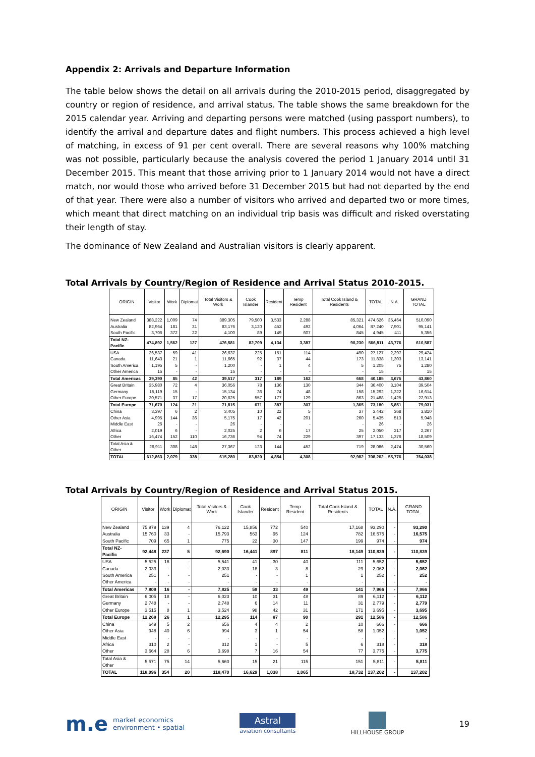Appendix 2: Arrivals and Departure Information
The table below shows the detail on all arrivals during the 2010-2015 period, disaggregated by country or region of residence, and arrival status. The table shows the same breakdown for the 2015 calendar year. Arriving and departing persons were matched (using passport numbers), to identify the arrival and departure dates and flight numbers. This process achieved a high level of matching, in excess of 91 per cent overall. There are several reasons why 100% matching was not possible, particularly because the analysis covered the period 1 January 2014 until 31 December 2015. This meant that those arriving prior to 1 January 2014 would not have a direct match, nor would those who arrived before 31 December 2015 but had not departed by the end of that year. There were also a number of visitors who arrived and departed two or more times, which meant that direct matching on an individual trip basis was difficult and risked overstating their length of stay.
The dominance of New Zealand and Australian visitors is clearly apparent.
Total Arrivals by Country/Region of Residence and Arrival Status 2010-2015.
| ORIGIN | Visitor | Work | Diplomat | Total Visitors & Work | Cook Islander | Resident | Temp Resident | Total Cook Island & Residents | TOTAL | N.A. | GRAND TOTAL |
| --- | --- | --- | --- | --- | --- | --- | --- | --- | --- | --- | --- |
| New Zealand | 388,222 | 1,009 | 74 | 389,305 | 79,500 | 3,533 | 2,288 | 85,321 | 474,626 | 35,464 | 510,090 |
| Australia | 82,964 | 181 | 31 | 83,176 | 3,120 | 452 | 492 | 4,064 | 87,240 | 7,901 | 95,141 |
| South Pacific | 3,706 | 372 | 22 | 4,100 | 89 | 149 | 607 | 845 | 4,945 | 411 | 5,356 |
| Total NZ-Pacific | 474,892 | 1,562 | 127 | 476,581 | 82,709 | 4,134 | 3,387 | 90,230 | 566,811 | 43,776 | 610,587 |
| USA | 26,537 | 59 | 41 | 26,637 | 225 | 151 | 114 | 490 | 27,127 | 2,297 | 29,424 |
| Canada | 11,643 | 21 | 1 | 11,665 | 92 | 37 | 44 | 173 | 11,838 | 1,303 | 13,141 |
| South America | 1,195 | 5 | - | 1,200 | - | 1 | 4 | 5 | 1,205 | 75 | 1,280 |
| Other America | 15 | - | - | 15 | - | - | - | - | 15 | - | 15 |
| Total Americas | 39,390 | 85 | 42 | 39,517 | 317 | 189 | 162 | 668 | 40,185 | 3,675 | 43,860 |
| Great Britain | 35,980 | 72 | 4 | 36,056 | 78 | 136 | 130 | 344 | 36,400 | 3,104 | 39,504 |
| Germany | 15,119 | 15 | - | 15,134 | 36 | 74 | 48 | 158 | 15,292 | 1,322 | 16,614 |
| Other Europe | 20,571 | 37 | 17 | 20,625 | 557 | 177 | 129 | 863 | 21,488 | 1,425 | 22,913 |
| Total Europe | 71,670 | 124 | 21 | 71,815 | 671 | 387 | 307 | 1,365 | 73,180 | 5,851 | 79,031 |
| China | 3,397 | 6 | 2 | 3,405 | 10 | 22 | 5 | 37 | 3,442 | 368 | 3,810 |
| Other Asia | 4,995 | 144 | 36 | 5,175 | 17 | 42 | 201 | 260 | 5,435 | 513 | 5,948 |
| Middle East | 26 | - | - | 26 | - | - | - | - | 26 | - | 26 |
| Africa | 2,019 | 6 | - | 2,025 | 2 | 6 | 17 | 25 | 2,050 | 217 | 2,267 |
| Other | 16,474 | 152 | 110 | 16,736 | 94 | 74 | 229 | 397 | 17,133 | 1,376 | 18,509 |
| Total Asia & Other | 26,911 | 308 | 148 | 27,367 | 123 | 144 | 452 | 719 | 28,086 | 2,474 | 30,560 |
| TOTAL | 612,863 | 2,079 | 338 | 615,280 | 83,820 | 4,854 | 4,308 | 92,982 | 708,262 | 55,776 | 764,038 |
Total Arrivals by Country/Region of Residence and Arrival Status 2015.
| ORIGIN | Visitor | Work | Diplomat | Total Visitors & Work | Cook Islander | Resident | Temp Resident | Total Cook Island & Residents | TOTAL | N.A. | GRAND TOTAL |
| --- | --- | --- | --- | --- | --- | --- | --- | --- | --- | --- | --- |
| New Zealand | 75,979 | 139 | 4 | 76,122 | 15,856 | 772 | 540 | 17,168 | 93,290 | - | 93,290 |
| Australia | 15,760 | 33 | - | 15,793 | 563 | 95 | 124 | 782 | 16,575 | - | 16,575 |
| South Pacific | 709 | 65 | 1 | 775 | 22 | 30 | 147 | 199 | 974 | - | 974 |
| Total NZ-Pacific | 92,448 | 237 | 5 | 92,690 | 16,441 | 897 | 811 | 18,149 | 110,839 | - | 110,839 |
| USA | 5,525 | 16 | - | 5,541 | 41 | 30 | 40 | 111 | 5,652 | - | 5,652 |
| Canada | 2,033 | - | - | 2,033 | 18 | 3 | 8 | 29 | 2,062 | - | 2,062 |
| South America | 251 | - | - | 251 | - | - | 1 | 1 | 252 | - | 252 |
| Other America | - | - | - | - | - | - | - | - | - | - | - |
| Total Americas | 7,809 | 16 | - | 7,825 | 59 | 33 | 49 | 141 | 7,966 | - | 7,966 |
| Great Britain | 6,005 | 18 | - | 6,023 | 10 | 31 | 48 | 89 | 6,112 | - | 6,112 |
| Germany | 2,748 | - | - | 2,748 | 6 | 14 | 11 | 31 | 2,779 | - | 2,779 |
| Other Europe | 3,515 | 8 | 1 | 3,524 | 98 | 42 | 31 | 171 | 3,695 | - | 3,695 |
| Total Europe | 12,268 | 26 | 1 | 12,295 | 114 | 87 | 90 | 291 | 12,586 | - | 12,586 |
| China | 649 | 5 | 2 | 656 | 4 | 4 | 2 | 10 | 666 | - | 666 |
| Other Asia | 948 | 40 | 6 | 994 | 3 | 1 | 54 | 58 | 1,052 | - | 1,052 |
| Middle East | - | - | - | - | - | - | - | - | - | - | - |
| Africa | 310 | 2 | - | 312 | 1 | - | 5 | 6 | 318 | - | 318 |
| Other | 3,664 | 28 | 6 | 3,698 | 7 | 16 | 54 | 77 | 3,775 | - | 3,775 |
| Total Asia & Other | 5,571 | 75 | 14 | 5,660 | 15 | 21 | 115 | 151 | 5,811 | - | 5,811 |
| TOTAL | 118,096 | 354 | 20 | 118,470 | 16,629 | 1,038 | 1,065 | 18,732 | 137,202 | - | 137,202 |
m.e market economics
environment • spatial
Astral
aviation consultants
HILLHOUSE GROUP
19